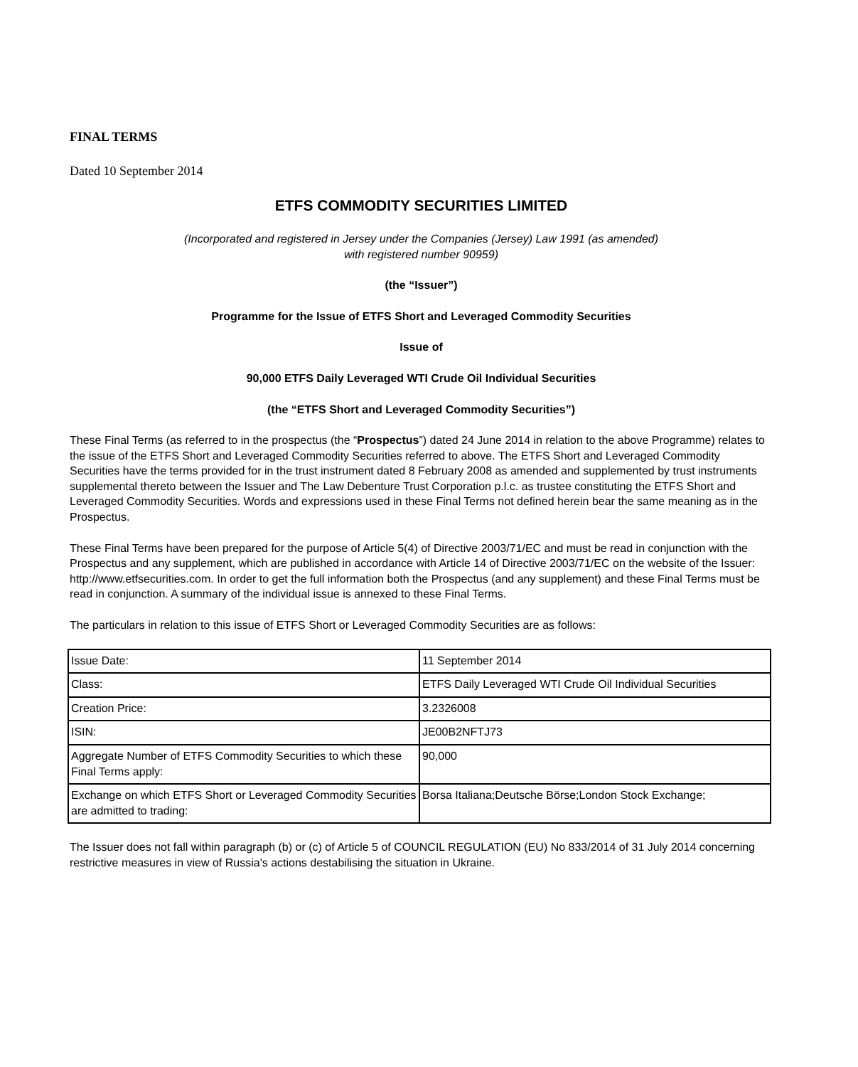FINAL TERMS
Dated 10 September 2014
ETFS COMMODITY SECURITIES LIMITED
(Incorporated and registered in Jersey under the Companies (Jersey) Law 1991 (as amended)
with registered number 90959)
(the “Issuer”)
Programme for the Issue of ETFS Short and Leveraged Commodity Securities
Issue of
90,000 ETFS Daily Leveraged WTI Crude Oil Individual Securities
(the “ETFS Short and Leveraged Commodity Securities”)
These Final Terms (as referred to in the prospectus (the “Prospectus”) dated 24 June 2014 in relation to the above Programme) relates to the issue of the ETFS Short and Leveraged Commodity Securities referred to above. The ETFS Short and Leveraged Commodity Securities have the terms provided for in the trust instrument dated 8 February 2008 as amended and supplemented by trust instruments supplemental thereto between the Issuer and The Law Debenture Trust Corporation p.l.c. as trustee constituting the ETFS Short and Leveraged Commodity Securities. Words and expressions used in these Final Terms not defined herein bear the same meaning as in the Prospectus.
These Final Terms have been prepared for the purpose of Article 5(4) of Directive 2003/71/EC and must be read in conjunction with the Prospectus and any supplement, which are published in accordance with Article 14 of Directive 2003/71/EC on the website of the Issuer: http://www.etfsecurities.com. In order to get the full information both the Prospectus (and any supplement) and these Final Terms must be read in conjunction. A summary of the individual issue is annexed to these Final Terms.
The particulars in relation to this issue of ETFS Short or Leveraged Commodity Securities are as follows:
| Issue Date: | 11 September 2014 |
| Class: | ETFS Daily Leveraged WTI Crude Oil Individual Securities |
| Creation Price: | 3.2326008 |
| ISIN: | JE00B2NFTJ73 |
| Aggregate Number of ETFS Commodity Securities to which these Final Terms apply: | 90,000 |
| Exchange on which ETFS Short or Leveraged Commodity Securities are admitted to trading: | Borsa Italiana;Deutsche Börse;London Stock Exchange; |
The Issuer does not fall within paragraph (b) or (c) of Article 5 of COUNCIL REGULATION (EU) No 833/2014 of 31 July 2014 concerning restrictive measures in view of Russia's actions destabilising the situation in Ukraine.